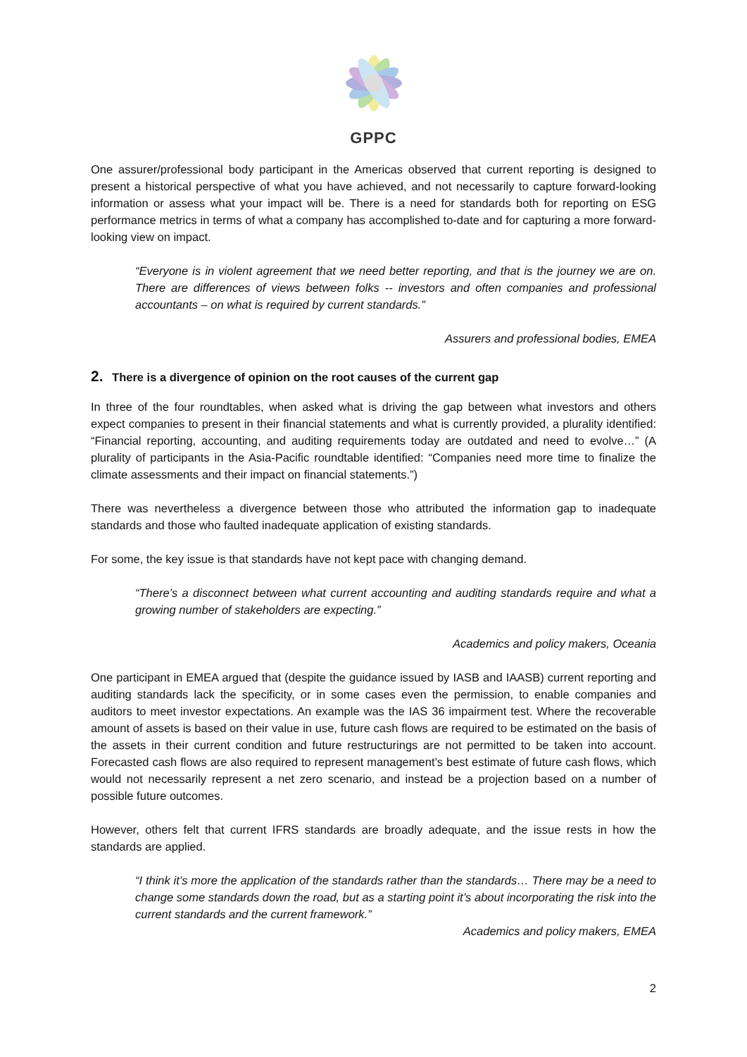GPPC
One assurer/professional body participant in the Americas observed that current reporting is designed to present a historical perspective of what you have achieved, and not necessarily to capture forward-looking information or assess what your impact will be. There is a need for standards both for reporting on ESG performance metrics in terms of what a company has accomplished to-date and for capturing a more forward-looking view on impact.
“Everyone is in violent agreement that we need better reporting, and that is the journey we are on. There are differences of views between folks -- investors and often companies and professional accountants – on what is required by current standards.”
Assurers and professional bodies, EMEA
2. There is a divergence of opinion on the root causes of the current gap
In three of the four roundtables, when asked what is driving the gap between what investors and others expect companies to present in their financial statements and what is currently provided, a plurality identified: “Financial reporting, accounting, and auditing requirements today are outdated and need to evolve…” (A plurality of participants in the Asia-Pacific roundtable identified: “Companies need more time to finalize the climate assessments and their impact on financial statements.”)
There was nevertheless a divergence between those who attributed the information gap to inadequate standards and those who faulted inadequate application of existing standards.
For some, the key issue is that standards have not kept pace with changing demand.
“There’s a disconnect between what current accounting and auditing standards require and what a growing number of stakeholders are expecting.”
Academics and policy makers, Oceania
One participant in EMEA argued that (despite the guidance issued by IASB and IAASB) current reporting and auditing standards lack the specificity, or in some cases even the permission, to enable companies and auditors to meet investor expectations. An example was the IAS 36 impairment test. Where the recoverable amount of assets is based on their value in use, future cash flows are required to be estimated on the basis of the assets in their current condition and future restructurings are not permitted to be taken into account. Forecasted cash flows are also required to represent management’s best estimate of future cash flows, which would not necessarily represent a net zero scenario, and instead be a projection based on a number of possible future outcomes.
However, others felt that current IFRS standards are broadly adequate, and the issue rests in how the standards are applied.
“I think it’s more the application of the standards rather than the standards… There may be a need to change some standards down the road, but as a starting point it’s about incorporating the risk into the current standards and the current framework.”
Academics and policy makers, EMEA
2